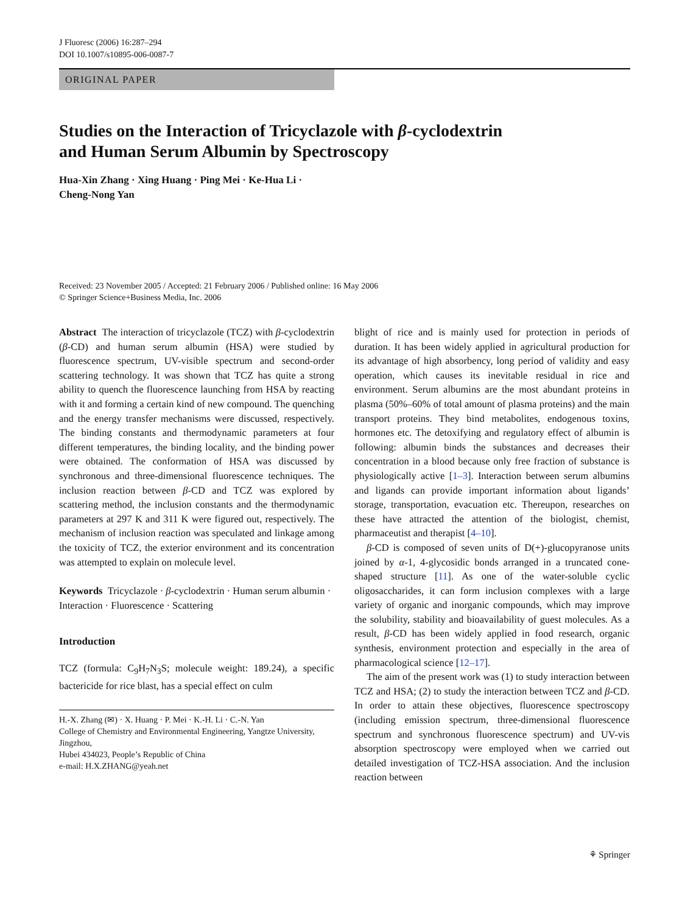J Fluoresc (2006) 16:287–294
DOI 10.1007/s10895-006-0087-7
ORIGINAL PAPER
Studies on the Interaction of Tricyclazole with β-cyclodextrin
and Human Serum Albumin by Spectroscopy
Hua-Xin Zhang · Xing Huang · Ping Mei · Ke-Hua Li ·
Cheng-Nong Yan
Received: 23 November 2005 / Accepted: 21 February 2006 / Published online: 16 May 2006
© Springer Science+Business Media, Inc. 2006
Abstract The interaction of tricyclazole (TCZ) with β-cyclodextrin (β-CD) and human serum albumin (HSA) were studied by fluorescence spectrum, UV-visible spectrum and second-order scattering technology. It was shown that TCZ has quite a strong ability to quench the fluorescence launching from HSA by reacting with it and forming a certain kind of new compound. The quenching and the energy transfer mechanisms were discussed, respectively. The binding constants and thermodynamic parameters at four different temperatures, the binding locality, and the binding power were obtained. The conformation of HSA was discussed by synchronous and three-dimensional fluorescence techniques. The inclusion reaction between β-CD and TCZ was explored by scattering method, the inclusion constants and the thermodynamic parameters at 297 K and 311 K were figured out, respectively. The mechanism of inclusion reaction was speculated and linkage among the toxicity of TCZ, the exterior environment and its concentration was attempted to explain on molecule level.
Keywords Tricyclazole · β-cyclodextrin · Human serum albumin · Interaction · Fluorescence · Scattering
Introduction
TCZ (formula: C<sub>9</sub>H<sub>7</sub>N<sub>3</sub>S; molecule weight: 189.24), a specific bactericide for rice blast, has a special effect on culm
H.-X. Zhang (✉) · X. Huang · P. Mei · K.-H. Li · C.-N. Yan
College of Chemistry and Environmental Engineering, Yangtze University, Jingzhou,
Hubei 434023, People’s Republic of China
e-mail: H.X.ZHANG@yeah.net
blight of rice and is mainly used for protection in periods of duration. It has been widely applied in agricultural production for its advantage of high absorbency, long period of validity and easy operation, which causes its inevitable residual in rice and environment. Serum albumins are the most abundant proteins in plasma (50%–60% of total amount of plasma proteins) and the main transport proteins. They bind metabolites, endogenous toxins, hormones etc. The detoxifying and regulatory effect of albumin is following: albumin binds the substances and decreases their concentration in a blood because only free fraction of substance is physiologically active [1–3]. Interaction between serum albumins and ligands can provide important information about ligands’ storage, transportation, evacuation etc. Thereupon, researches on these have attracted the attention of the biologist, chemist, pharmaceutist and therapist [4–10].
β-CD is composed of seven units of D(+)-glucopyranose units joined by α-1, 4-glycosidic bonds arranged in a truncated cone-shaped structure [11]. As one of the water-soluble cyclic oligosaccharides, it can form inclusion complexes with a large variety of organic and inorganic compounds, which may improve the solubility, stability and bioavailability of guest molecules. As a result, β-CD has been widely applied in food research, organic synthesis, environment protection and especially in the area of pharmacological science [12–17].
The aim of the present work was (1) to study interaction between TCZ and HSA; (2) to study the interaction between TCZ and β-CD. In order to attain these objectives, fluorescence spectroscopy (including emission spectrum, three-dimensional fluorescence spectrum and synchronous fluorescence spectrum) and UV-vis absorption spectroscopy were employed when we carried out detailed investigation of TCZ-HSA association. And the inclusion reaction between
⚘ Springer